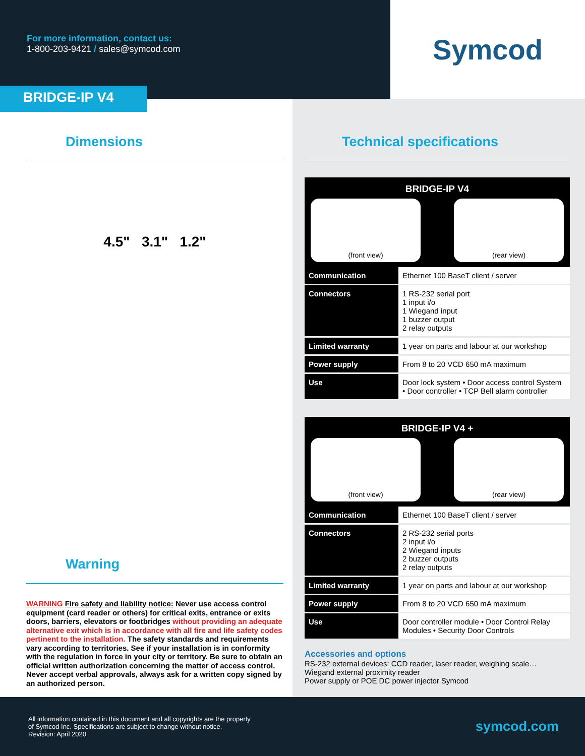For more information, contact us:
1-800-203-9421 / sales@symcod.com
BRIDGE-IP V4
Symcod
Dimensions
4.5" 3.1" 1.2"
Warning
WARNING Fire safety and liability notice: Never use access control equipment (card reader or others) for critical exits, entrance or exits doors, barriers, elevators or footbridges without providing an adequate alternative exit which is in accordance with all fire and life safety codes pertinent to the installation. The safety standards and requirements vary according to territories. See if your installation is in conformity with the regulation in force in your city or territory. Be sure to obtain an official written authorization concerning the matter of access control. Never accept verbal approvals, always ask for a written copy signed by an authorized person.
Technical specifications
BRIDGE-IP V4
(front view) (rear view)
| Communication | Ethernet 100 BaseT client / server |
| Connectors | 1 RS-232 serial port 1 input i/o 1 Wiegand input 1 buzzer output 2 relay outputs |
| Limited warranty | 1 year on parts and labour at our workshop |
| Power supply | From 8 to 20 VCD 650 mA maximum |
| Use | Door lock system • Door access control System • Door controller • TCP Bell alarm controller |
BRIDGE-IP V4 +
(front view) (rear view)
| Communication | Ethernet 100 BaseT client / server |
| Connectors | 2 RS-232 serial ports 2 input i/o 2 Wiegand inputs 2 buzzer outputs 2 relay outputs |
| Limited warranty | 1 year on parts and labour at our workshop |
| Power supply | From 8 to 20 VCD 650 mA maximum |
| Use | Door controller module • Door Control Relay Modules • Security Door Controls |
Accessories and options
RS-232 external devices: CCD reader, laser reader, weighing scale…
Wiegand external proximity reader
Power supply or POE DC power injector Symcod
All information contained in this document and all copyrights are the property
of Symcod Inc. Specifications are subject to change without notice.
Revision: April 2020
symcod.com